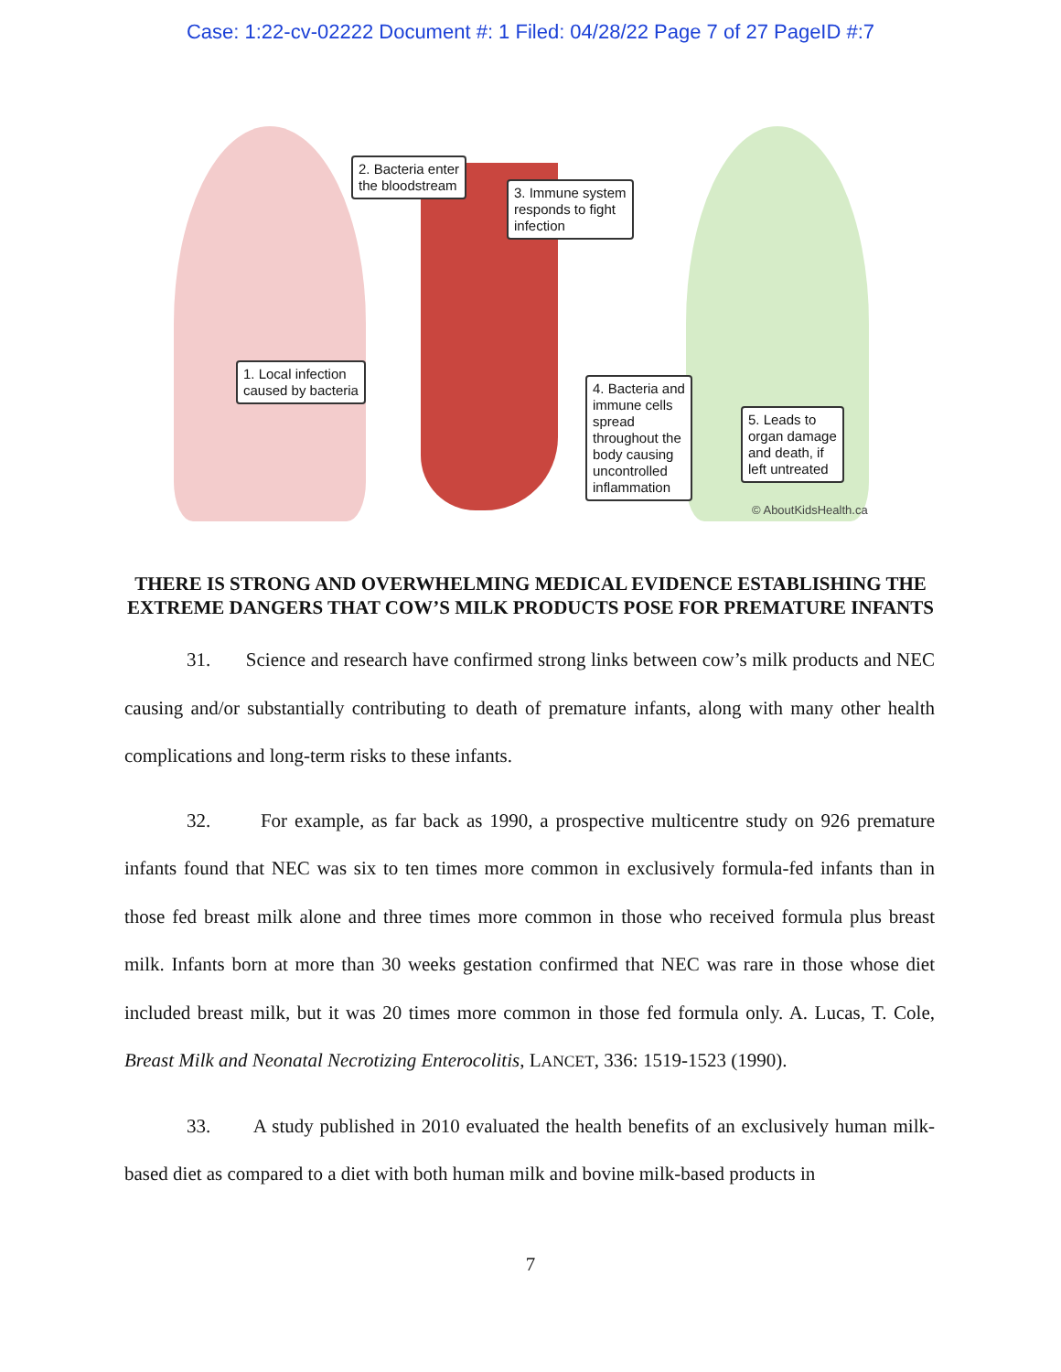Case: 1:22-cv-02222 Document #: 1 Filed: 04/28/22 Page 7 of 27 PageID #:7
2. Bacteria enter
the bloodstream
3. Immune system
responds to fight
infection
1. Local infection
caused by bacteria
4. Bacteria and
immune cells
spread
throughout the
body causing
uncontrolled
inflammation
5. Leads to
organ damage
and death, if
left untreated
© AboutKidsHealth.ca
THERE IS STRONG AND OVERWHELMING MEDICAL EVIDENCE ESTABLISHING THE EXTREME DANGERS THAT COW’S MILK PRODUCTS POSE FOR PREMATURE INFANTS
31. Science and research have confirmed strong links between cow’s milk products and NEC causing and/or substantially contributing to death of premature infants, along with many other health complications and long-term risks to these infants.
32. For example, as far back as 1990, a prospective multicentre study on 926 premature infants found that NEC was six to ten times more common in exclusively formula-fed infants than in those fed breast milk alone and three times more common in those who received formula plus breast milk. Infants born at more than 30 weeks gestation confirmed that NEC was rare in those whose diet included breast milk, but it was 20 times more common in those fed formula only. A. Lucas, T. Cole, Breast Milk and Neonatal Necrotizing Enterocolitis, LANCET, 336: 1519-1523 (1990).
33. A study published in 2010 evaluated the health benefits of an exclusively human milk-based diet as compared to a diet with both human milk and bovine milk-based products in
7